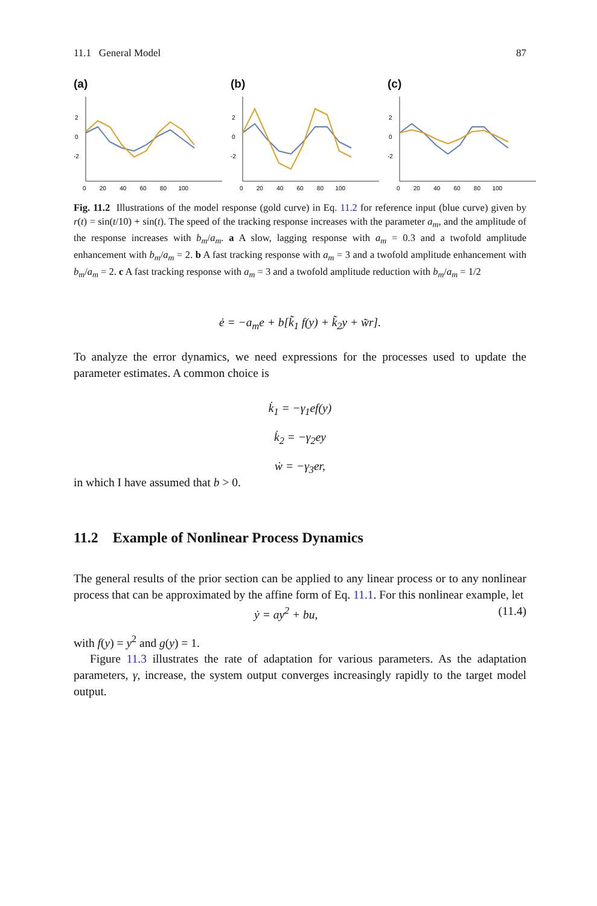11.1 General Model 87
(a)
2
0
-2
0 20 40 60 80 100
(b)
2
0
-2
0 20 40 60 80 100
(c)
2
0
-2
0 20 40 60 80 100
Fig. 11.2 Illustrations of the model response (gold curve) in Eq. 11.2 for reference input (blue curve) given by r(t) = sin(t/10) + sin(t). The speed of the tracking response increases with the parameter a<sub>m</sub>, and the amplitude of the response increases with b<sub>m</sub>/a<sub>m</sub>. a A slow, lagging response with a<sub>m</sub> = 0.3 and a twofold amplitude enhancement with b<sub>m</sub>/a<sub>m</sub> = 2. b A fast tracking response with a<sub>m</sub> = 3 and a twofold amplitude enhancement with b<sub>m</sub>/a<sub>m</sub> = 2. c A fast tracking response with a<sub>m</sub> = 3 and a twofold amplitude reduction with b<sub>m</sub>/a<sub>m</sub> = 1/2
ė = −a<sub>m</sub>e + b[k̃<sub>1</sub> f(y) + k̃<sub>2</sub>y + w̃r].
To analyze the error dynamics, we need expressions for the processes used to update the parameter estimates. A common choice is
k̇<sub>1</sub> = −γ<sub>1</sub>ef(y)
k̇<sub>2</sub> = −γ<sub>2</sub>ey
ẇ = −γ<sub>3</sub>er,
in which I have assumed that b > 0.
11.2 Example of Nonlinear Process Dynamics
The general results of the prior section can be applied to any linear process or to any nonlinear process that can be approximated by the affine form of Eq. 11.1. For this nonlinear example, let
ẏ = ay<sup>2</sup> + bu, (11.4)
with f(y) = y<sup>2</sup> and g(y) = 1.
Figure 11.3 illustrates the rate of adaptation for various parameters. As the adaptation parameters, γ, increase, the system output converges increasingly rapidly to the target model output.